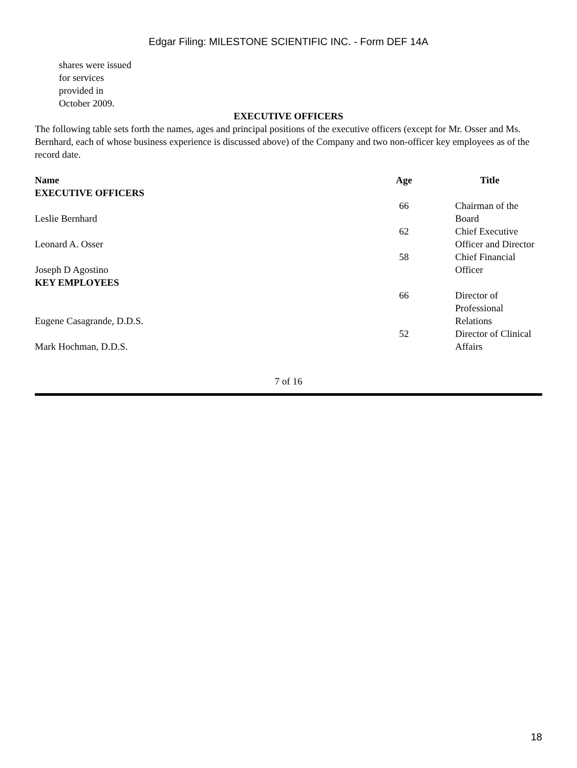Edgar Filing: MILESTONE SCIENTIFIC INC. - Form DEF 14A
shares were issued for services provided in October 2009.
EXECUTIVE OFFICERS
The following table sets forth the names, ages and principal positions of the executive officers (except for Mr. Osser and Ms. Bernhard, each of whose business experience is discussed above) of the Company and two non-officer key employees as of the record date.
| Name | Age | Title |
| --- | --- | --- |
| EXECUTIVE OFFICERS | | |
| Leslie Bernhard | 66 | Chairman of the Board |
| Leonard A. Osser | 62 | Chief Executive Officer and Director |
| Joseph D Agostino | 58 | Chief Financial Officer |
| KEY EMPLOYEES | | |
| Eugene Casagrande, D.D.S. | 66 | Director of Professional Relations |
| Mark Hochman, D.D.S. | 52 | Director of Clinical Affairs |
7 of 16
18